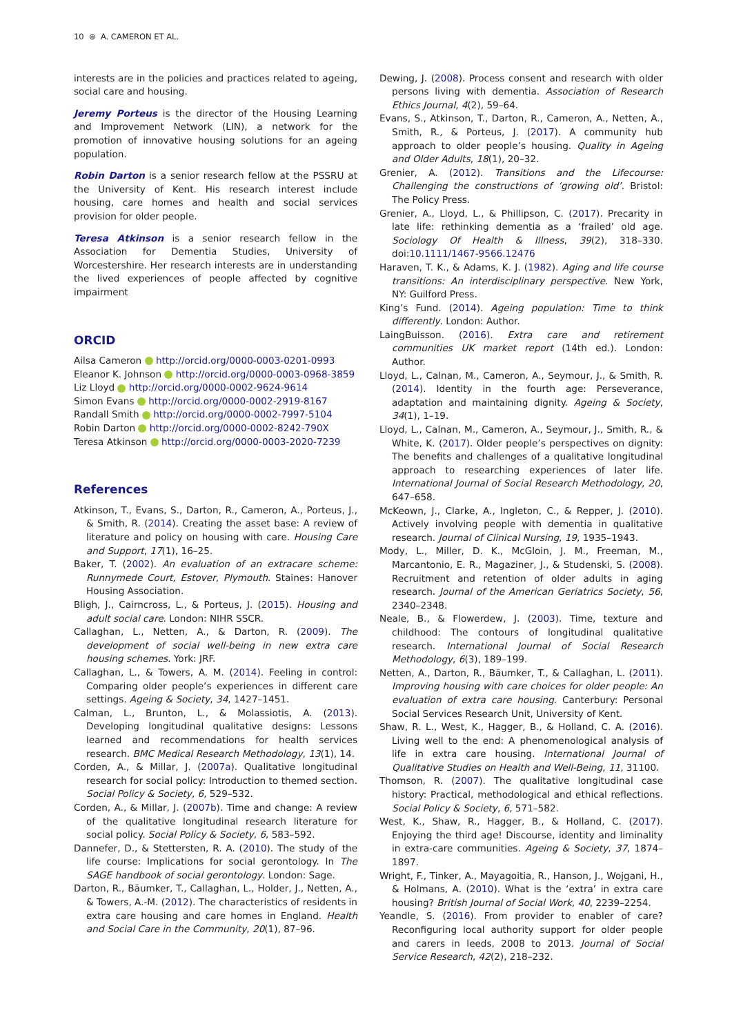10 ⊛ A. CAMERON ET AL.
interests are in the policies and practices related to ageing, social care and housing.
Jeremy Porteus is the director of the Housing Learning and Improvement Network (LIN), a network for the promotion of innovative housing solutions for an ageing population.
Robin Darton is a senior research fellow at the PSSRU at the University of Kent. His research interest include housing, care homes and health and social services provision for older people.
Teresa Atkinson is a senior research fellow in the Association for Dementia Studies, University of Worcestershire. Her research interests are in understanding the lived experiences of people affected by cognitive impairment
ORCID
Ailsa Cameron http://orcid.org/0000-0003-0201-0993
Eleanor K. Johnson http://orcid.org/0000-0003-0968-3859
Liz Lloyd http://orcid.org/0000-0002-9624-9614
Simon Evans http://orcid.org/0000-0002-2919-8167
Randall Smith http://orcid.org/0000-0002-7997-5104
Robin Darton http://orcid.org/0000-0002-8242-790X
Teresa Atkinson http://orcid.org/0000-0003-2020-7239
References
Atkinson, T., Evans, S., Darton, R., Cameron, A., Porteus, J., & Smith, R. (2014). Creating the asset base: A review of literature and policy on housing with care. Housing Care and Support, 17(1), 16–25.
Baker, T. (2002). An evaluation of an extracare scheme: Runnymede Court, Estover, Plymouth. Staines: Hanover Housing Association.
Bligh, J., Cairncross, L., & Porteus, J. (2015). Housing and adult social care. London: NIHR SSCR.
Callaghan, L., Netten, A., & Darton, R. (2009). The development of social well-being in new extra care housing schemes. York: JRF.
Callaghan, L., & Towers, A. M. (2014). Feeling in control: Comparing older people’s experiences in different care settings. Ageing & Society, 34, 1427–1451.
Calman, L., Brunton, L., & Molassiotis, A. (2013). Developing longitudinal qualitative designs: Lessons learned and recommendations for health services research. BMC Medical Research Methodology, 13(1), 14.
Corden, A., & Millar, J. (2007a). Qualitative longitudinal research for social policy: Introduction to themed section. Social Policy & Society, 6, 529–532.
Corden, A., & Millar, J. (2007b). Time and change: A review of the qualitative longitudinal research literature for social policy. Social Policy & Society, 6, 583–592.
Dannefer, D., & Stettersten, R. A. (2010). The study of the life course: Implications for social gerontology. In The SAGE handbook of social gerontology. London: Sage.
Darton, R., Bäumker, T., Callaghan, L., Holder, J., Netten, A., & Towers, A.-M. (2012). The characteristics of residents in extra care housing and care homes in England. Health and Social Care in the Community, 20(1), 87–96.
Dewing, J. (2008). Process consent and research with older persons living with dementia. Association of Research Ethics Journal, 4(2), 59–64.
Evans, S., Atkinson, T., Darton, R., Cameron, A., Netten, A., Smith, R., & Porteus, J. (2017). A community hub approach to older people’s housing. Quality in Ageing and Older Adults, 18(1), 20–32.
Grenier, A. (2012). Transitions and the Lifecourse: Challenging the constructions of ‘growing old’. Bristol: The Policy Press.
Grenier, A., Lloyd, L., & Phillipson, C. (2017). Precarity in late life: rethinking dementia as a ‘frailed’ old age. Sociology Of Health & Illness, 39(2), 318–330. doi:10.1111/1467-9566.12476
Haraven, T. K., & Adams, K. J. (1982). Aging and life course transitions: An interdisciplinary perspective. New York, NY: Guilford Press.
King’s Fund. (2014). Ageing population: Time to think differently. London: Author.
LaingBuisson. (2016). Extra care and retirement communities UK market report (14th ed.). London: Author.
Lloyd, L., Calnan, M., Cameron, A., Seymour, J., & Smith, R. (2014). Identity in the fourth age: Perseverance, adaptation and maintaining dignity. Ageing & Society, 34(1), 1–19.
Lloyd, L., Calnan, M., Cameron, A., Seymour, J., Smith, R., & White, K. (2017). Older people’s perspectives on dignity: The benefits and challenges of a qualitative longitudinal approach to researching experiences of later life. International Journal of Social Research Methodology, 20, 647–658.
McKeown, J., Clarke, A., Ingleton, C., & Repper, J. (2010). Actively involving people with dementia in qualitative research. Journal of Clinical Nursing, 19, 1935–1943.
Mody, L., Miller, D. K., McGloin, J. M., Freeman, M., Marcantonio, E. R., Magaziner, J., & Studenski, S. (2008). Recruitment and retention of older adults in aging research. Journal of the American Geriatrics Society, 56, 2340–2348.
Neale, B., & Flowerdew, J. (2003). Time, texture and childhood: The contours of longitudinal qualitative research. International Journal of Social Research Methodology, 6(3), 189–199.
Netten, A., Darton, R., Bäumker, T., & Callaghan, L. (2011). Improving housing with care choices for older people: An evaluation of extra care housing. Canterbury: Personal Social Services Research Unit, University of Kent.
Shaw, R. L., West, K., Hagger, B., & Holland, C. A. (2016). Living well to the end: A phenomenological analysis of life in extra care housing. International Journal of Qualitative Studies on Health and Well-Being, 11, 31100.
Thomson, R. (2007). The qualitative longitudinal case history: Practical, methodological and ethical reflections. Social Policy & Society, 6, 571–582.
West, K., Shaw, R., Hagger, B., & Holland, C. (2017). Enjoying the third age! Discourse, identity and liminality in extra-care communities. Ageing & Society, 37, 1874–1897.
Wright, F., Tinker, A., Mayagoitia, R., Hanson, J., Wojgani, H., & Holmans, A. (2010). What is the ‘extra’ in extra care housing? British Journal of Social Work, 40, 2239–2254.
Yeandle, S. (2016). From provider to enabler of care? Reconfiguring local authority support for older people and carers in leeds, 2008 to 2013. Journal of Social Service Research, 42(2), 218–232.